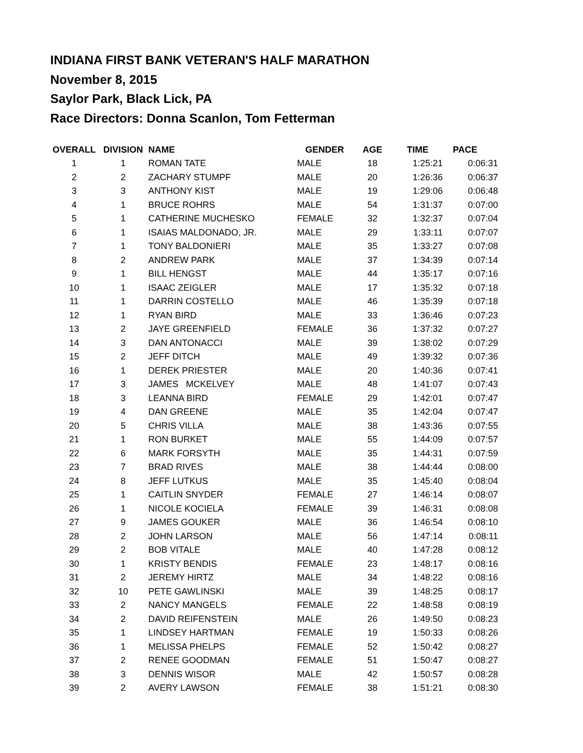INDIANA FIRST BANK VETERAN'S HALF MARATHON
November 8, 2015
Saylor Park, Black Lick, PA
Race Directors: Donna Scanlon, Tom Fetterman
| OVERALL | DIVISION | NAME | GENDER | AGE | TIME | PACE |
| --- | --- | --- | --- | --- | --- | --- |
| 1 | 1 | ROMAN TATE | MALE | 18 | 1:25:21 | 0:06:31 |
| 2 | 2 | ZACHARY STUMPF | MALE | 20 | 1:26:36 | 0:06:37 |
| 3 | 3 | ANTHONY KIST | MALE | 19 | 1:29:06 | 0:06:48 |
| 4 | 1 | BRUCE ROHRS | MALE | 54 | 1:31:37 | 0:07:00 |
| 5 | 1 | CATHERINE MUCHESKO | FEMALE | 32 | 1:32:37 | 0:07:04 |
| 6 | 1 | ISAIAS MALDONADO, JR. | MALE | 29 | 1:33:11 | 0:07:07 |
| 7 | 1 | TONY BALDONIERI | MALE | 35 | 1:33:27 | 0:07:08 |
| 8 | 2 | ANDREW PARK | MALE | 37 | 1:34:39 | 0:07:14 |
| 9 | 1 | BILL HENGST | MALE | 44 | 1:35:17 | 0:07:16 |
| 10 | 1 | ISAAC ZEIGLER | MALE | 17 | 1:35:32 | 0:07:18 |
| 11 | 1 | DARRIN COSTELLO | MALE | 46 | 1:35:39 | 0:07:18 |
| 12 | 1 | RYAN BIRD | MALE | 33 | 1:36:46 | 0:07:23 |
| 13 | 2 | JAYE GREENFIELD | FEMALE | 36 | 1:37:32 | 0:07:27 |
| 14 | 3 | DAN ANTONACCI | MALE | 39 | 1:38:02 | 0:07:29 |
| 15 | 2 | JEFF DITCH | MALE | 49 | 1:39:32 | 0:07:36 |
| 16 | 1 | DEREK PRIESTER | MALE | 20 | 1:40:36 | 0:07:41 |
| 17 | 3 | JAMES MCKELVEY | MALE | 48 | 1:41:07 | 0:07:43 |
| 18 | 3 | LEANNA BIRD | FEMALE | 29 | 1:42:01 | 0:07:47 |
| 19 | 4 | DAN GREENE | MALE | 35 | 1:42:04 | 0:07:47 |
| 20 | 5 | CHRIS VILLA | MALE | 38 | 1:43:36 | 0:07:55 |
| 21 | 1 | RON BURKET | MALE | 55 | 1:44:09 | 0:07:57 |
| 22 | 6 | MARK FORSYTH | MALE | 35 | 1:44:31 | 0:07:59 |
| 23 | 7 | BRAD RIVES | MALE | 38 | 1:44:44 | 0:08:00 |
| 24 | 8 | JEFF LUTKUS | MALE | 35 | 1:45:40 | 0:08:04 |
| 25 | 1 | CAITLIN SNYDER | FEMALE | 27 | 1:46:14 | 0:08:07 |
| 26 | 1 | NICOLE KOCIELA | FEMALE | 39 | 1:46:31 | 0:08:08 |
| 27 | 9 | JAMES GOUKER | MALE | 36 | 1:46:54 | 0:08:10 |
| 28 | 2 | JOHN LARSON | MALE | 56 | 1:47:14 | 0:08:11 |
| 29 | 2 | BOB VITALE | MALE | 40 | 1:47:28 | 0:08:12 |
| 30 | 1 | KRISTY BENDIS | FEMALE | 23 | 1:48:17 | 0:08:16 |
| 31 | 2 | JEREMY HIRTZ | MALE | 34 | 1:48:22 | 0:08:16 |
| 32 | 10 | PETE GAWLINSKI | MALE | 39 | 1:48:25 | 0:08:17 |
| 33 | 2 | NANCY MANGELS | FEMALE | 22 | 1:48:58 | 0:08:19 |
| 34 | 2 | DAVID REIFENSTEIN | MALE | 26 | 1:49:50 | 0:08:23 |
| 35 | 1 | LINDSEY HARTMAN | FEMALE | 19 | 1:50:33 | 0:08:26 |
| 36 | 1 | MELISSA PHELPS | FEMALE | 52 | 1:50:42 | 0:08:27 |
| 37 | 2 | RENEE GOODMAN | FEMALE | 51 | 1:50:47 | 0:08:27 |
| 38 | 3 | DENNIS WISOR | MALE | 42 | 1:50:57 | 0:08:28 |
| 39 | 2 | AVERY LAWSON | FEMALE | 38 | 1:51:21 | 0:08:30 |